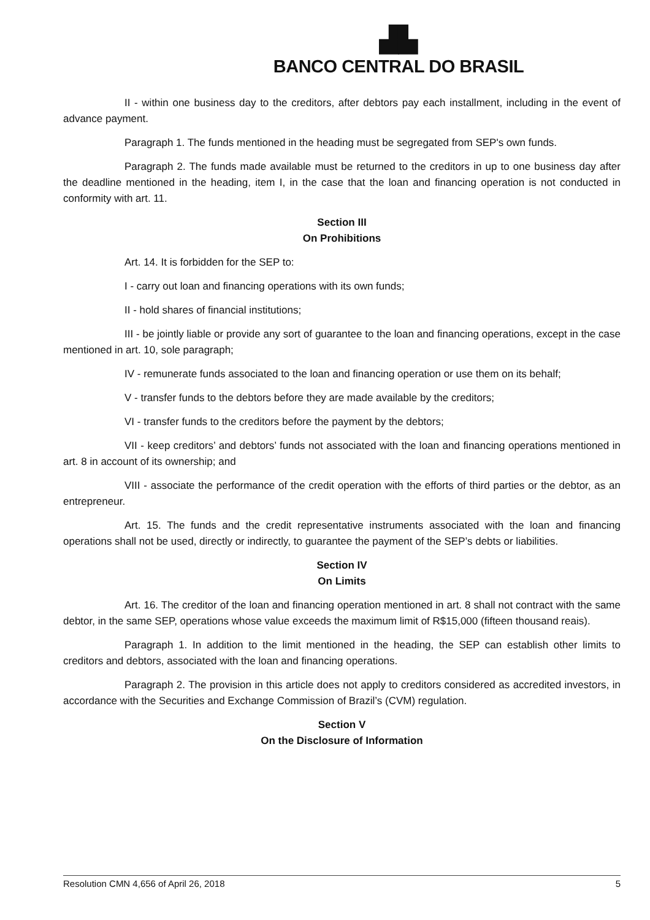▟▙
BANCO CENTRAL DO BRASIL
II - within one business day to the creditors, after debtors pay each installment, including in the event of advance payment.
Paragraph 1. The funds mentioned in the heading must be segregated from SEP's own funds.
Paragraph 2. The funds made available must be returned to the creditors in up to one business day after the deadline mentioned in the heading, item I, in the case that the loan and financing operation is not conducted in conformity with art. 11.
Section III
On Prohibitions
Art. 14. It is forbidden for the SEP to:
I - carry out loan and financing operations with its own funds;
II - hold shares of financial institutions;
III - be jointly liable or provide any sort of guarantee to the loan and financing operations, except in the case mentioned in art. 10, sole paragraph;
IV - remunerate funds associated to the loan and financing operation or use them on its behalf;
V - transfer funds to the debtors before they are made available by the creditors;
VI - transfer funds to the creditors before the payment by the debtors;
VII - keep creditors’ and debtors’ funds not associated with the loan and financing operations mentioned in art. 8 in account of its ownership; and
VIII - associate the performance of the credit operation with the efforts of third parties or the debtor, as an entrepreneur.
Art. 15. The funds and the credit representative instruments associated with the loan and financing operations shall not be used, directly or indirectly, to guarantee the payment of the SEP’s debts or liabilities.
Section IV
On Limits
Art. 16. The creditor of the loan and financing operation mentioned in art. 8 shall not contract with the same debtor, in the same SEP, operations whose value exceeds the maximum limit of R$15,000 (fifteen thousand reais).
Paragraph 1. In addition to the limit mentioned in the heading, the SEP can establish other limits to creditors and debtors, associated with the loan and financing operations.
Paragraph 2. The provision in this article does not apply to creditors considered as accredited investors, in accordance with the Securities and Exchange Commission of Brazil’s (CVM) regulation.
Section V
On the Disclosure of Information
Resolution CMN 4,656 of April 26, 2018 5